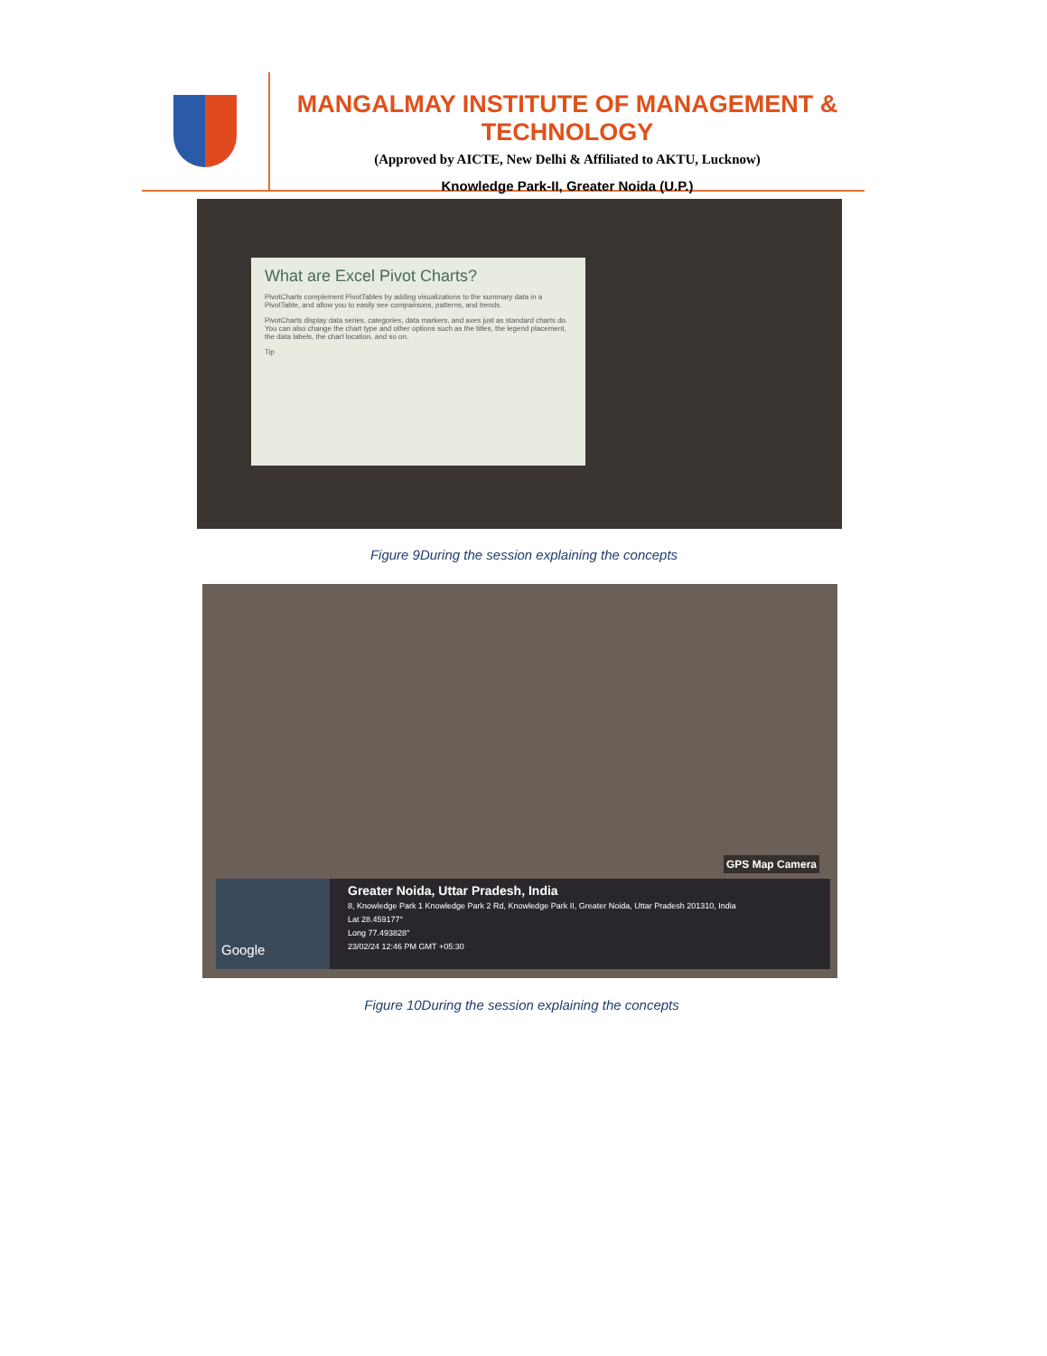MANGALMAY INSTITUTE OF MANAGEMENT & TECHNOLOGY
(Approved by AICTE, New Delhi & Affiliated to AKTU, Lucknow)
Knowledge Park-II, Greater Noida (U.P.)
What are Excel Pivot Charts?
PivotCharts complement PivotTables by adding visualizations to the summary data in a PivotTable, and allow you to easily see comparisons, patterns, and trends.
PivotCharts display data series, categories, data markers, and axes just as standard charts do. You can also change the chart type and other options such as the titles, the legend placement, the data labels, the chart location, and so on.
Tip
Figure 9During the session explaining the concepts
Google
Greater Noida, Uttar Pradesh, India
8, Knowledge Park 1 Knowledge Park 2 Rd, Knowledge Park II, Greater Noida, Uttar Pradesh 201310, India
Lat 28.459177°
Long 77.493828°
23/02/24 12:46 PM GMT +05:30
GPS Map Camera
Figure 10During the session explaining the concepts